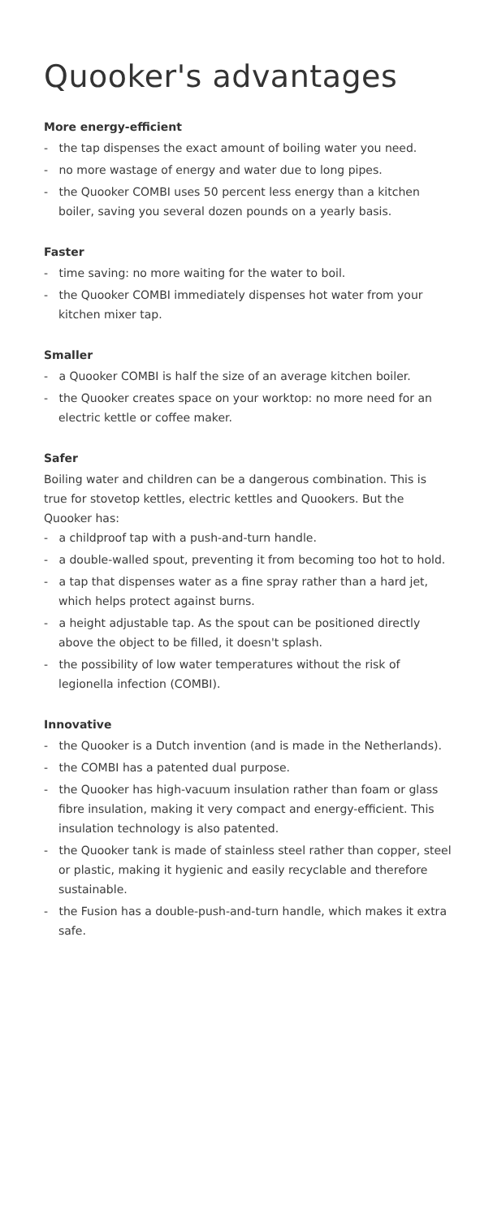Quooker's advantages
More energy-efficient
- the tap dispenses the exact amount of boiling water you need.
- no more wastage of energy and water due to long pipes.
- the Quooker COMBI uses 50 percent less energy than a kitchen boiler, saving you several dozen pounds on a yearly basis.
Faster
- time saving: no more waiting for the water to boil.
- the Quooker COMBI immediately dispenses hot water from your kitchen mixer tap.
Smaller
- a Quooker COMBI is half the size of an average kitchen boiler.
- the Quooker creates space on your worktop: no more need for an electric kettle or coffee maker.
Safer
Boiling water and children can be a dangerous combination. This is true for stovetop kettles, electric kettles and Quookers. But the Quooker has:
- a childproof tap with a push-and-turn handle.
- a double-walled spout, preventing it from becoming too hot to hold.
- a tap that dispenses water as a fine spray rather than a hard jet, which helps protect against burns.
- a height adjustable tap. As the spout can be positioned directly above the object to be filled, it doesn't splash.
- the possibility of low water temperatures without the risk of legionella infection (COMBI).
Innovative
- the Quooker is a Dutch invention (and is made in the Netherlands).
- the COMBI has a patented dual purpose.
- the Quooker has high-vacuum insulation rather than foam or glass fibre insulation, making it very compact and energy-efficient. This insulation technology is also patented.
- the Quooker tank is made of stainless steel rather than copper, steel or plastic, making it hygienic and easily recyclable and therefore sustainable.
- the Fusion has a double-push-and-turn handle, which makes it extra safe.